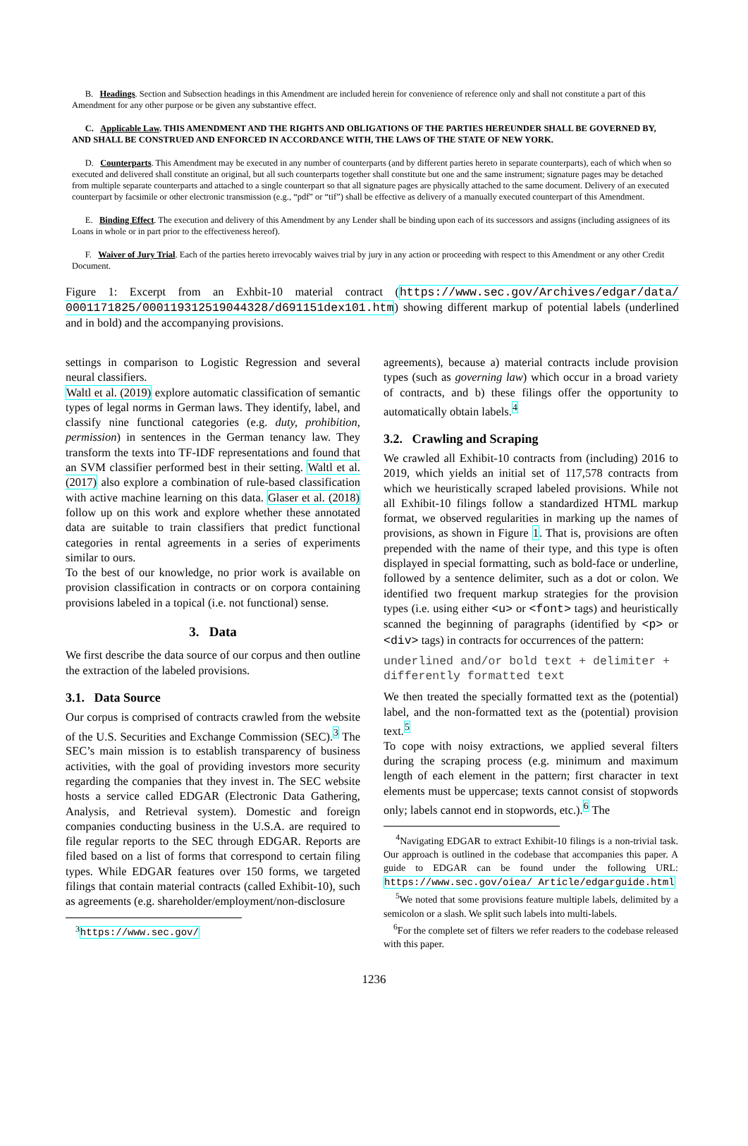B. Headings. Section and Subsection headings in this Amendment are included herein for convenience of reference only and shall not constitute a part of this Amendment for any other purpose or be given any substantive effect.
C. Applicable Law. THIS AMENDMENT AND THE RIGHTS AND OBLIGATIONS OF THE PARTIES HEREUNDER SHALL BE GOVERNED BY, AND SHALL BE CONSTRUED AND ENFORCED IN ACCORDANCE WITH, THE LAWS OF THE STATE OF NEW YORK.
D. Counterparts. This Amendment may be executed in any number of counterparts (and by different parties hereto in separate counterparts), each of which when so executed and delivered shall constitute an original, but all such counterparts together shall constitute but one and the same instrument; signature pages may be detached from multiple separate counterparts and attached to a single counterpart so that all signature pages are physically attached to the same document. Delivery of an executed counterpart by facsimile or other electronic transmission (e.g., “pdf” or “tif”) shall be effective as delivery of a manually executed counterpart of this Amendment.
E. Binding Effect. The execution and delivery of this Amendment by any Lender shall be binding upon each of its successors and assigns (including assignees of its Loans in whole or in part prior to the effectiveness hereof).
F. Waiver of Jury Trial. Each of the parties hereto irrevocably waives trial by jury in any action or proceeding with respect to this Amendment or any other Credit Document.
Figure 1: Excerpt from an Exhbit-10 material contract (https://www.sec.gov/Archives/edgar/data/ 0001171825/000119312519044328/d691151dex101.htm) showing different markup of potential labels (underlined and in bold) and the accompanying provisions.
settings in comparison to Logistic Regression and several neural classifiers.
Waltl et al. (2019) explore automatic classification of semantic types of legal norms in German laws. They identify, label, and classify nine functional categories (e.g. duty, prohibition, permission) in sentences in the German tenancy law. They transform the texts into TF-IDF representations and found that an SVM classifier performed best in their setting. Waltl et al. (2017) also explore a combination of rule-based classification with active machine learning on this data. Glaser et al. (2018) follow up on this work and explore whether these annotated data are suitable to train classifiers that predict functional categories in rental agreements in a series of experiments similar to ours.
To the best of our knowledge, no prior work is available on provision classification in contracts or on corpora containing provisions labeled in a topical (i.e. not functional) sense.
3. Data
We first describe the data source of our corpus and then outline the extraction of the labeled provisions.
3.1. Data Source
Our corpus is comprised of contracts crawled from the website of the U.S. Securities and Exchange Commission (SEC).<sup>3</sup> The SEC’s main mission is to establish transparency of business activities, with the goal of providing investors more security regarding the companies that they invest in. The SEC website hosts a service called EDGAR (Electronic Data Gathering, Analysis, and Retrieval system). Domestic and foreign companies conducting business in the U.S.A. are required to file regular reports to the SEC through EDGAR. Reports are filed based on a list of forms that correspond to certain filing types. While EDGAR features over 150 forms, we targeted filings that contain material contracts (called Exhibit-10), such as agreements (e.g. shareholder/employment/non-disclosure
<sup>3</sup> https://www.sec.gov/
agreements), because a) material contracts include provision types (such as governing law) which occur in a broad variety of contracts, and b) these filings offer the opportunity to automatically obtain labels.<sup>4</sup>
3.2. Crawling and Scraping
We crawled all Exhibit-10 contracts from (including) 2016 to 2019, which yields an initial set of 117,578 contracts from which we heuristically scraped labeled provisions. While not all Exhibit-10 filings follow a standardized HTML markup format, we observed regularities in marking up the names of provisions, as shown in Figure 1. That is, provisions are often prepended with the name of their type, and this type is often displayed in special formatting, such as bold-face or underline, followed by a sentence delimiter, such as a dot or colon. We identified two frequent markup strategies for the provision types (i.e. using either <u> or <font> tags) and heuristically scanned the beginning of paragraphs (identified by <p> or <div> tags) in contracts for occurrences of the pattern:
underlined and/or bold text + delimiter + differently formatted text
We then treated the specially formatted text as the (potential) label, and the non-formatted text as the (potential) provision text.<sup>5</sup>
To cope with noisy extractions, we applied several filters during the scraping process (e.g. minimum and maximum length of each element in the pattern; first character in text elements must be uppercase; texts cannot consist of stopwords only; labels cannot end in stopwords, etc.).<sup>6</sup> The
<sup>4</sup> Navigating EDGAR to extract Exhibit-10 filings is a non-trivial task. Our approach is outlined in the codebase that accompanies this paper. A guide to EDGAR can be found under the following URL: https://www.sec.gov/oiea/ Article/edgarguide.html
<sup>5</sup> We noted that some provisions feature multiple labels, delimited by a semicolon or a slash. We split such labels into multi-labels.
<sup>6</sup> For the complete set of filters we refer readers to the codebase released with this paper.
1236